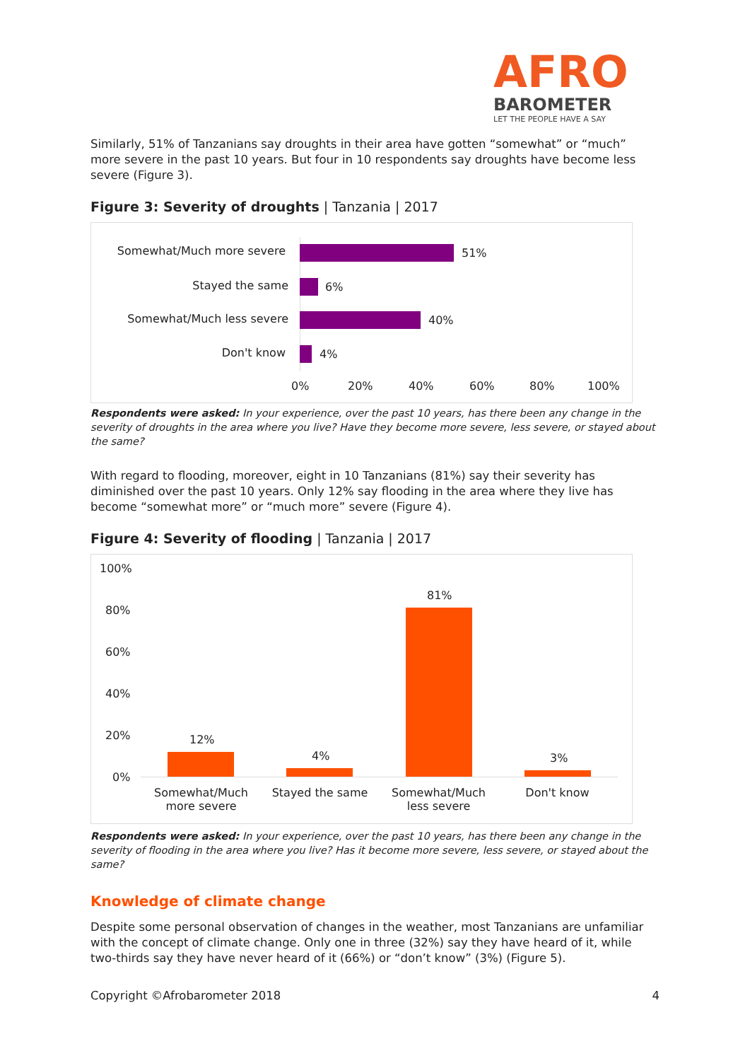AFRO
BAROMETER
LET THE PEOPLE HAVE A SAY
Similarly, 51% of Tanzanians say droughts in their area have gotten “somewhat” or “much” more severe in the past 10 years. But four in 10 respondents say droughts have become less severe (Figure 3).
Figure 3: Severity of droughts | Tanzania | 2017
Somewhat/Much more severe 51%
Stayed the same 6%
Somewhat/Much less severe 40%
Don't know 4%
0% 20% 40% 60% 80% 100%
Respondents were asked: In your experience, over the past 10 years, has there been any change in the severity of droughts in the area where you live? Have they become more severe, less severe, or stayed about the same?
With regard to flooding, moreover, eight in 10 Tanzanians (81%) say their severity has diminished over the past 10 years. Only 12% say flooding in the area where they live has become “somewhat more” or “much more” severe (Figure 4).
Figure 4: Severity of flooding | Tanzania | 2017
100%
80%
60%
40%
20%
0%
12%
4%
81%
3%
Somewhat/Much more severe
Stayed the same
Somewhat/Much less severe
Don't know
Respondents were asked: In your experience, over the past 10 years, has there been any change in the severity of flooding in the area where you live? Has it become more severe, less severe, or stayed about the same?
Knowledge of climate change
Despite some personal observation of changes in the weather, most Tanzanians are unfamiliar with the concept of climate change. Only one in three (32%) say they have heard of it, while two-thirds say they have never heard of it (66%) or “don’t know” (3%) (Figure 5).
Copyright ©Afrobarometer 2018 4